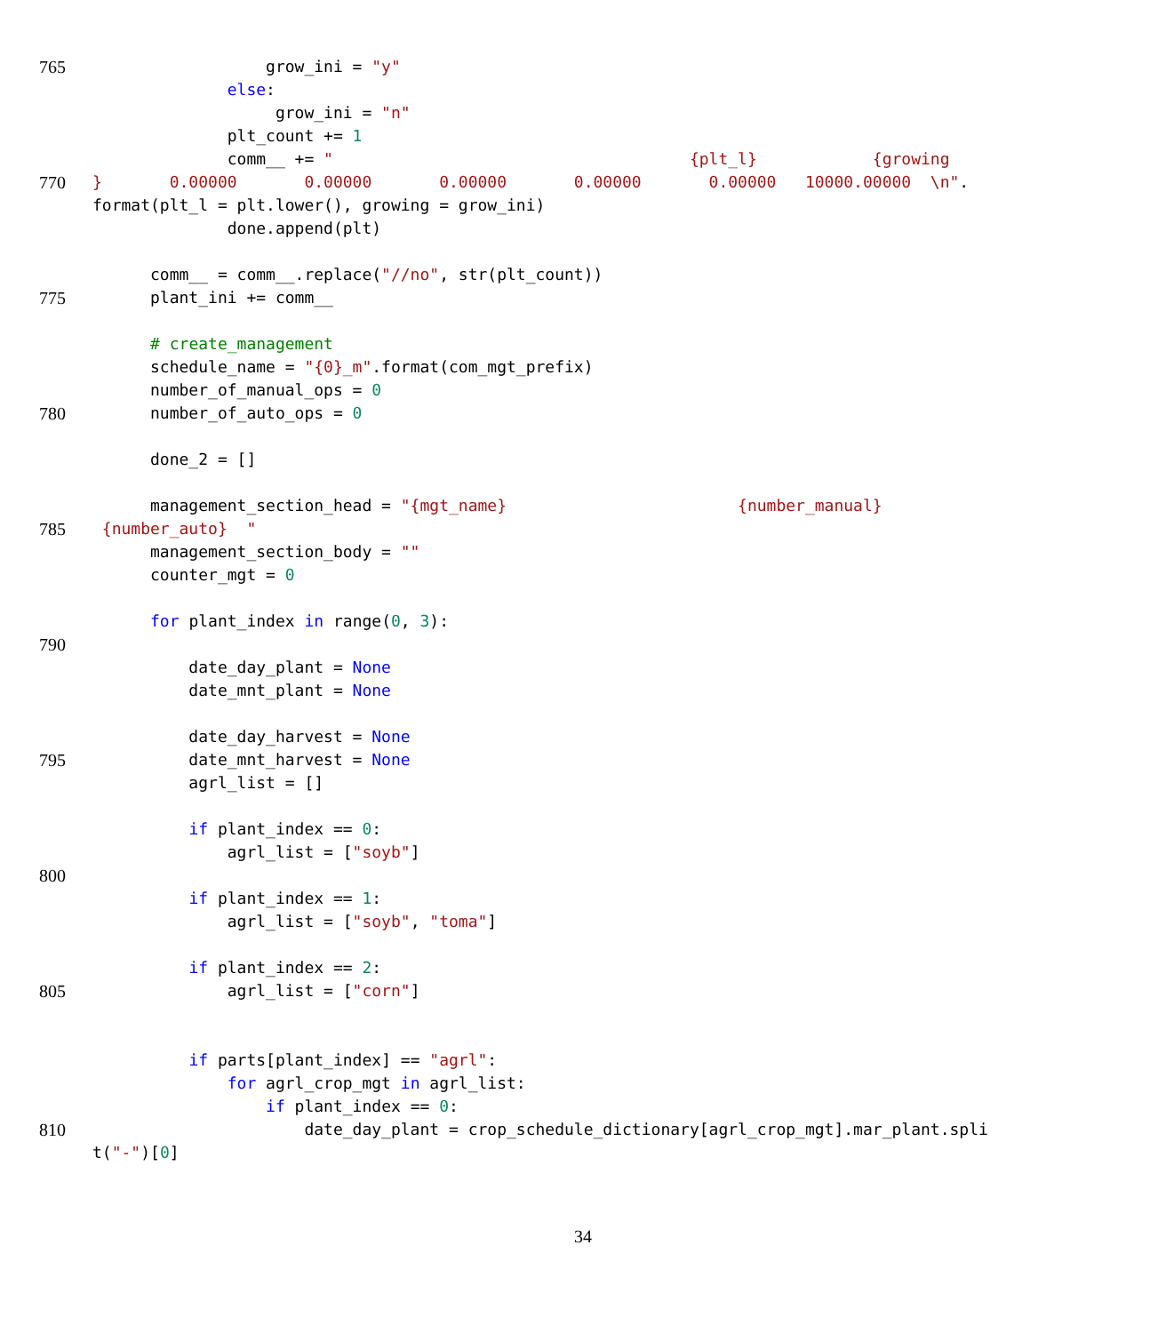765 grow_ini = "y"
else:
grow_ini = "n"
plt_count += 1
comm__ += " {plt_l} {growing
770 } 0.00000 0.00000 0.00000 0.00000 0.00000 10000.00000 \n".
format(plt_l = plt.lower(), growing = grow_ini)
done.append(plt)
comm__ = comm__.replace("//no", str(plt_count))
775 plant_ini += comm__
# create_management
schedule_name = "{0}_m".format(com_mgt_prefix)
number_of_manual_ops = 0
780 number_of_auto_ops = 0
done_2 = []
management_section_head = "{mgt_name} {number_manual}
785 {number_auto} "
management_section_body = ""
counter_mgt = 0
for plant_index in range(0, 3):
790
date_day_plant = None
date_mnt_plant = None
date_day_harvest = None
795 date_mnt_harvest = None
agrl_list = []
if plant_index == 0:
agrl_list = ["soyb"]
800
if plant_index == 1:
agrl_list = ["soyb", "toma"]
if plant_index == 2:
805 agrl_list = ["corn"]
if parts[plant_index] == "agrl":
for agrl_crop_mgt in agrl_list:
if plant_index == 0:
810 date_day_plant = crop_schedule_dictionary[agrl_crop_mgt].mar_plant.spli
t("-")[0]
34